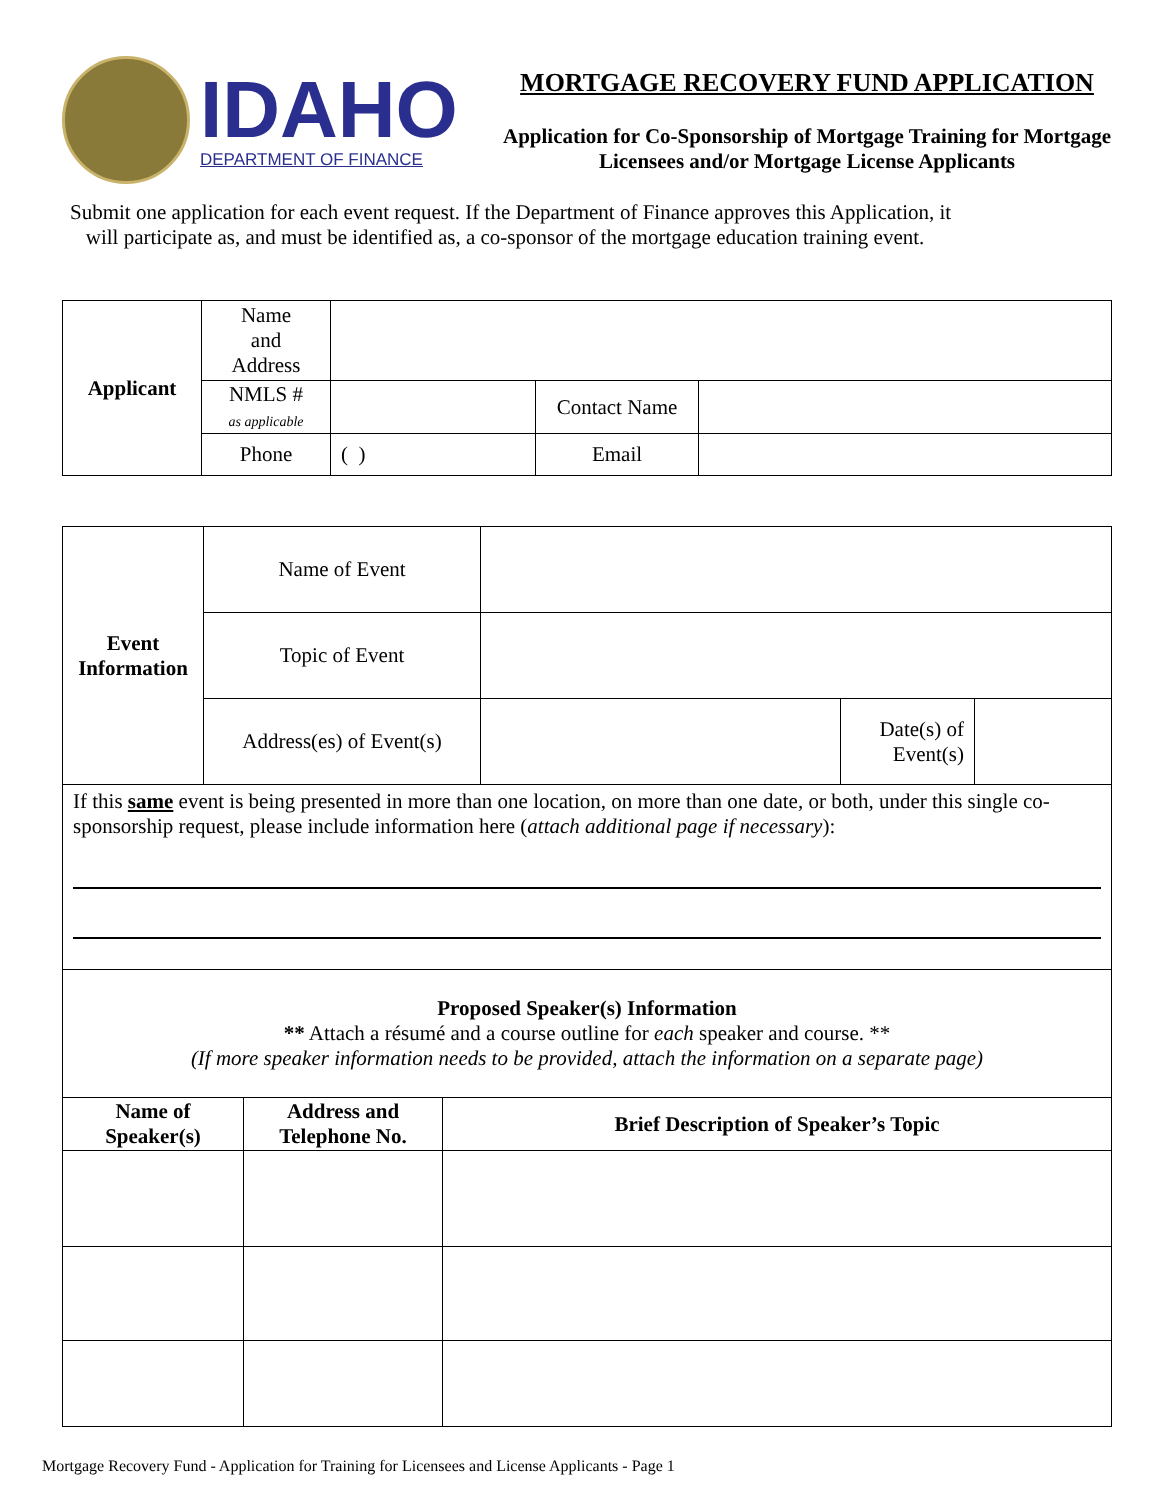IDAHO
DEPARTMENT OF FINANCE
MORTGAGE RECOVERY FUND APPLICATION
Application for Co-Sponsorship of Mortgage Training for Mortgage Licensees and/or Mortgage License Applicants
Submit one application for each event request. If the Department of Finance approves this Application, it
will participate as, and must be identified as, a co-sponsor of the mortgage education training event.
| Applicant | Name and Address | | | |
| | NMLS # as applicable | | Contact Name | |
| | Phone | ( ) | Email | |
| Event Information | Name of Event | | | |
| | Topic of Event | | | |
| | Address(es) of Event(s) | | Date(s) of Event(s) | |
| If this same event is being presented in more than one location, on more than one date, or both, under this single co-sponsorship request, please include information here ( attach additional page if necessary ): | | | | |
| Proposed Speaker(s) Information ** Attach a résumé and a course outline for each speaker and course. ** (If more speaker information needs to be provided, attach the information on a separate page) | | |
| Name of Speaker(s) | Address and Telephone No. | Brief Description of Speaker’s Topic |
Mortgage Recovery Fund - Application for Training for Licensees and License Applicants - Page 1